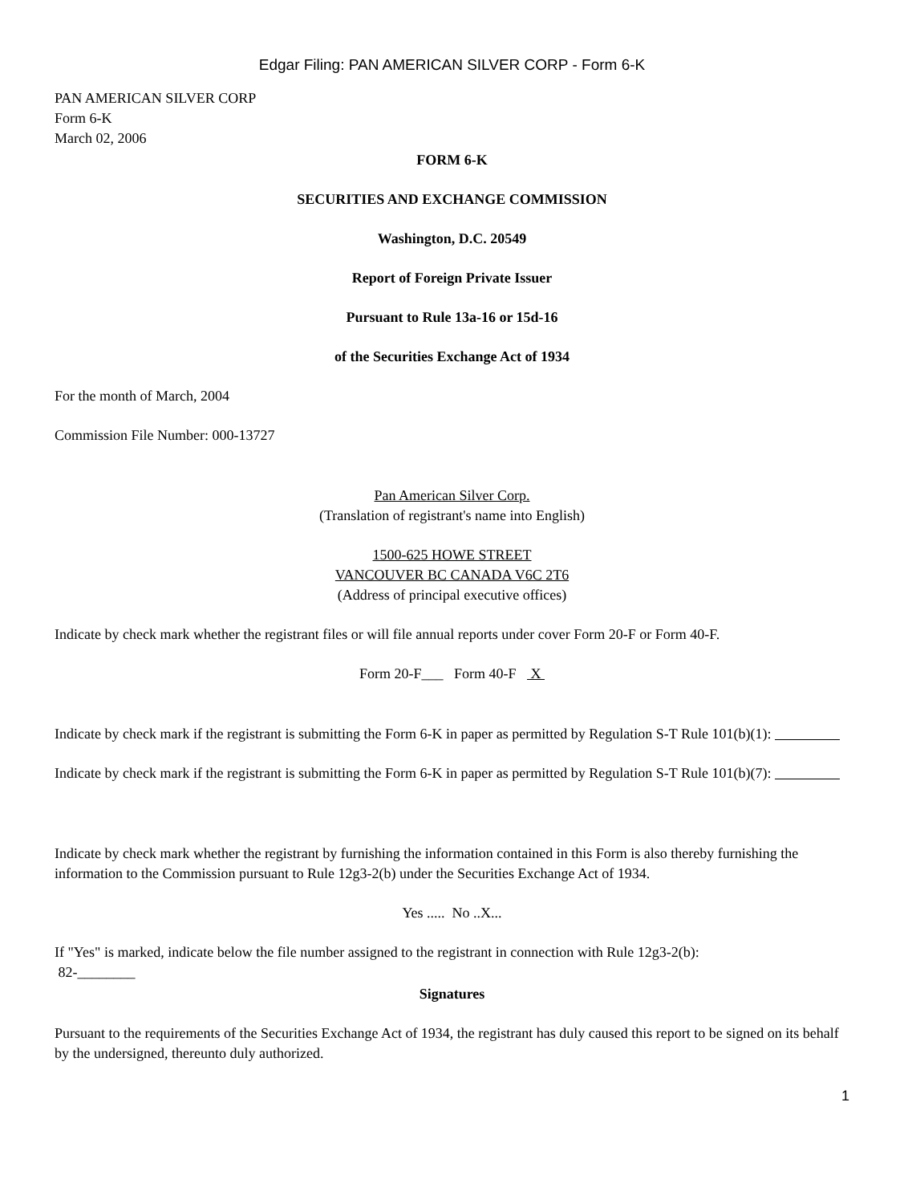Edgar Filing: PAN AMERICAN SILVER CORP - Form 6-K
PAN AMERICAN SILVER CORP
Form 6-K
March 02, 2006
FORM 6-K
SECURITIES AND EXCHANGE COMMISSION
Washington, D.C. 20549
Report of Foreign Private Issuer
Pursuant to Rule 13a-16 or 15d-16
of the Securities Exchange Act of 1934
For the month of March, 2004
Commission File Number: 000-13727
Pan American Silver Corp.
(Translation of registrant's name into English)
1500-625 HOWE STREET
VANCOUVER BC CANADA V6C 2T6
(Address of principal executive offices)
Indicate by check mark whether the registrant files or will file annual reports under cover Form 20-F or Form 40-F.
Form 20-F___ Form 40-F X
Indicate by check mark if the registrant is submitting the Form 6-K in paper as permitted by Regulation S-T Rule 101(b)(1):
Indicate by check mark if the registrant is submitting the Form 6-K in paper as permitted by Regulation S-T Rule 101(b)(7):
Indicate by check mark whether the registrant by furnishing the information contained in this Form is also thereby furnishing the information to the Commission pursuant to Rule 12g3-2(b) under the Securities Exchange Act of 1934.
Yes ..... No ..X...
If "Yes" is marked, indicate below the file number assigned to the registrant in connection with Rule 12g3-2(b):
82-________
Signatures
Pursuant to the requirements of the Securities Exchange Act of 1934, the registrant has duly caused this report to be signed on its behalf by the undersigned, thereunto duly authorized.
1